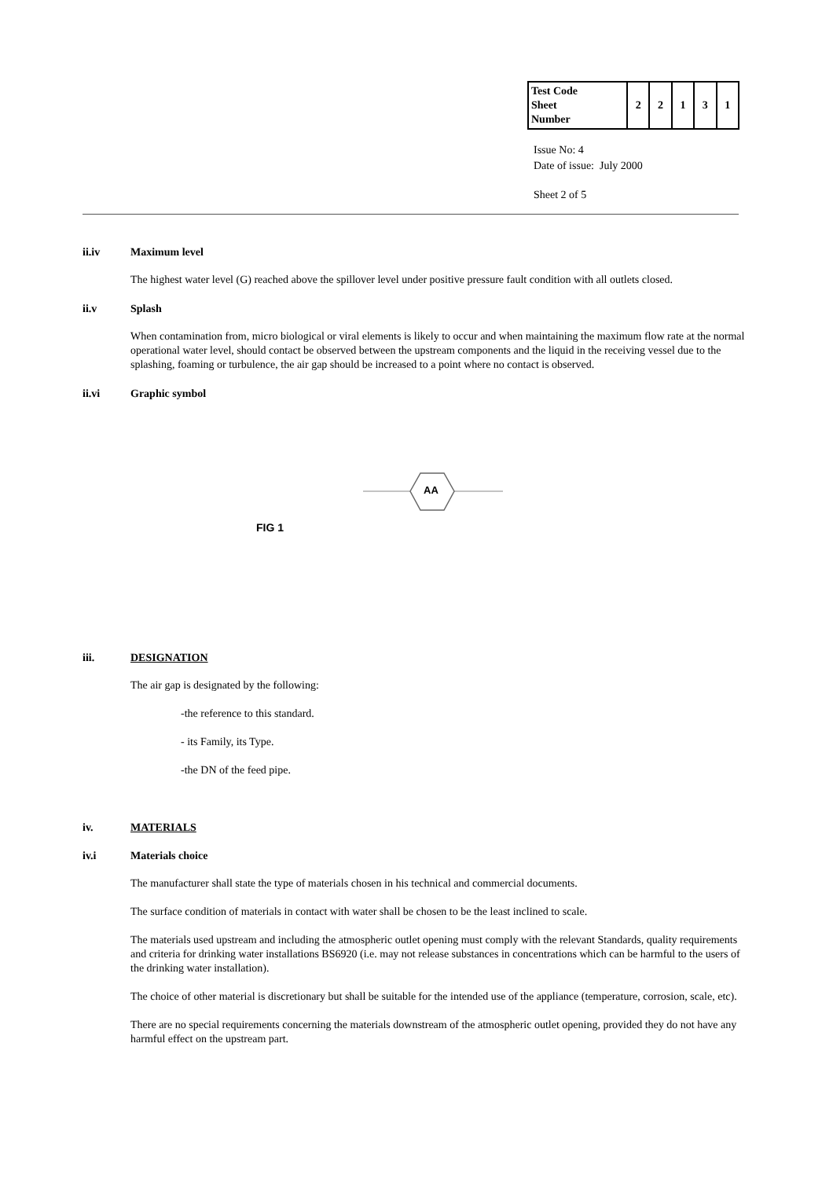| Test Code Sheet Number | 2 | 2 | 1 | 3 | 1 |
Issue No: 4
Date of issue: July 2000
Sheet 2 of 5
ii.iv Maximum level
The highest water level (G) reached above the spillover level under positive pressure fault condition with all outlets closed.
ii.v Splash
When contamination from, micro biological or viral elements is likely to occur and when maintaining the maximum flow rate at the normal operational water level, should contact be observed between the upstream components and the liquid in the receiving vessel due to the splashing, foaming or turbulence, the air gap should be increased to a point where no contact is observed.
ii.vi Graphic symbol
AA
FIG 1
iii. DESIGNATION
The air gap is designated by the following:
-the reference to this standard.
- its Family, its Type.
-the DN of the feed pipe.
iv. MATERIALS
iv.i Materials choice
The manufacturer shall state the type of materials chosen in his technical and commercial documents.
The surface condition of materials in contact with water shall be chosen to be the least inclined to scale.
The materials used upstream and including the atmospheric outlet opening must comply with the relevant Standards, quality requirements and criteria for drinking water installations BS6920 (i.e. may not release substances in concentrations which can be harmful to the users of the drinking water installation).
The choice of other material is discretionary but shall be suitable for the intended use of the appliance (temperature, corrosion, scale, etc).
There are no special requirements concerning the materials downstream of the atmospheric outlet opening, provided they do not have any harmful effect on the upstream part.